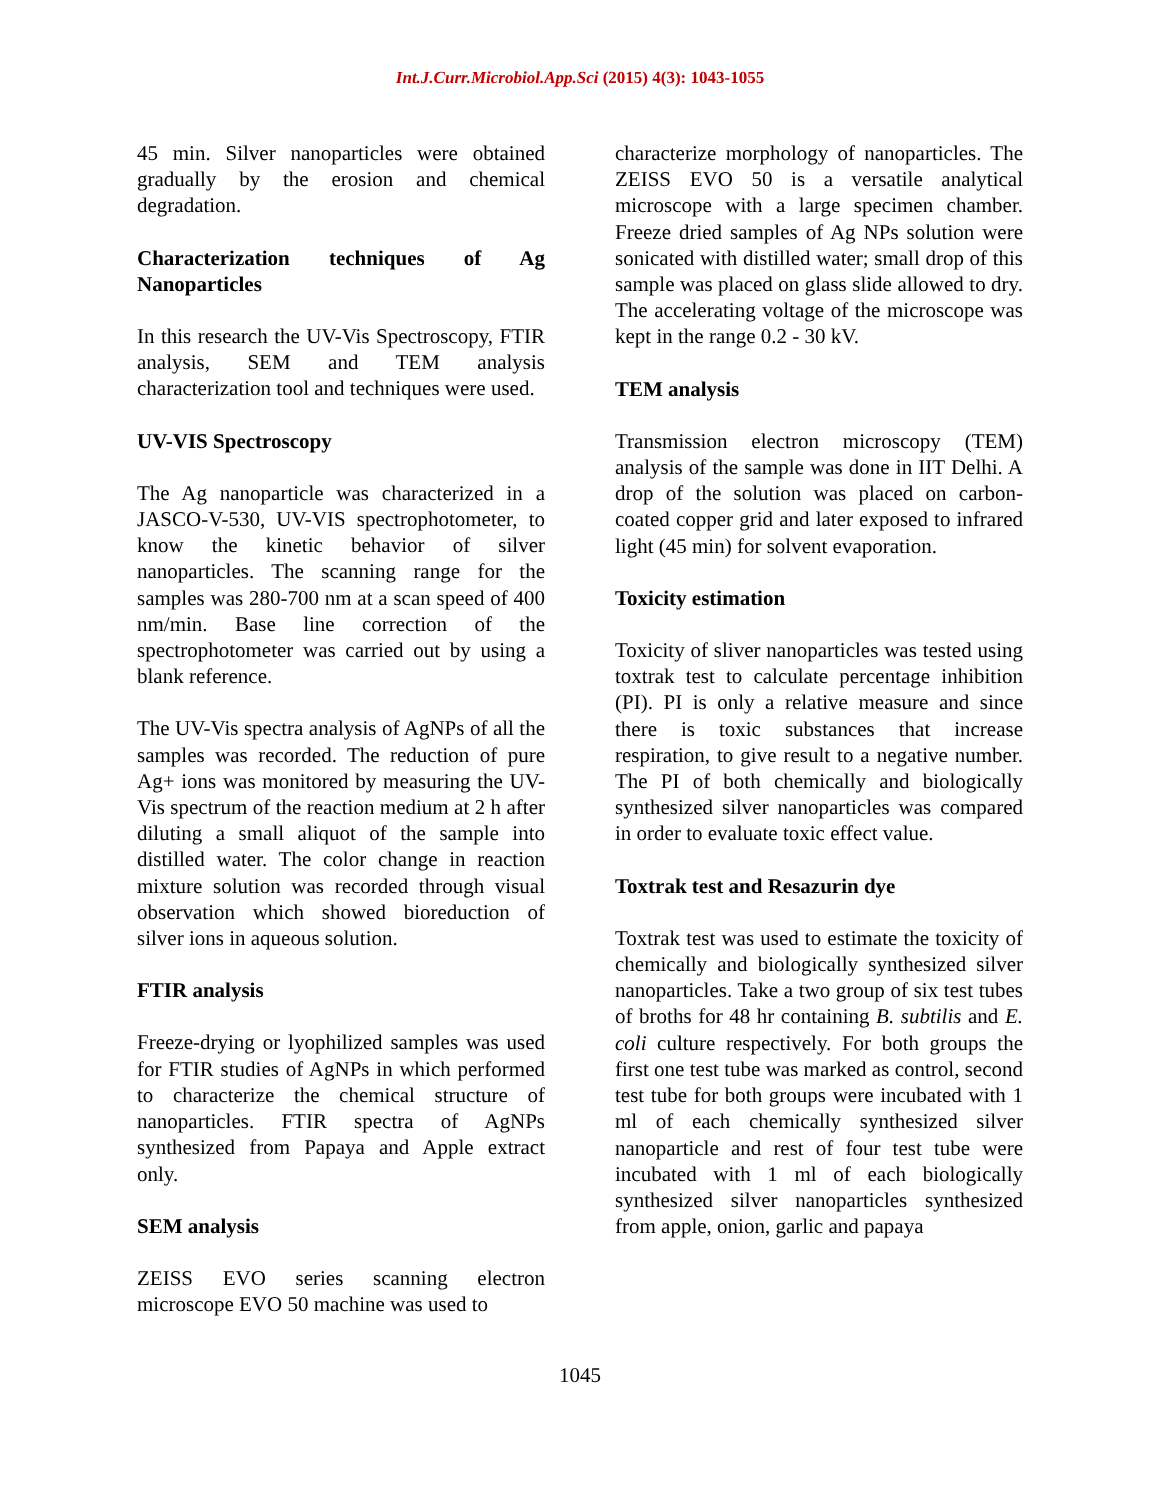Int.J.Curr.Microbiol.App.Sci (2015) 4(3): 1043-1055
45 min. Silver nanoparticles were obtained gradually by the erosion and chemical degradation.
Characterization techniques of Ag Nanoparticles
In this research the UV-Vis Spectroscopy, FTIR analysis, SEM and TEM analysis characterization tool and techniques were used.
UV-VIS Spectroscopy
The Ag nanoparticle was characterized in a JASCO-V-530, UV-VIS spectrophotometer, to know the kinetic behavior of silver nanoparticles. The scanning range for the samples was 280-700 nm at a scan speed of 400 nm/min. Base line correction of the spectrophotometer was carried out by using a blank reference.
The UV-Vis spectra analysis of AgNPs of all the samples was recorded. The reduction of pure Ag+ ions was monitored by measuring the UV-Vis spectrum of the reaction medium at 2 h after diluting a small aliquot of the sample into distilled water. The color change in reaction mixture solution was recorded through visual observation which showed bioreduction of silver ions in aqueous solution.
FTIR analysis
Freeze-drying or lyophilized samples was used for FTIR studies of AgNPs in which performed to characterize the chemical structure of nanoparticles. FTIR spectra of AgNPs synthesized from Papaya and Apple extract only.
SEM analysis
ZEISS EVO series scanning electron microscope EVO 50 machine was used to
characterize morphology of nanoparticles. The ZEISS EVO 50 is a versatile analytical microscope with a large specimen chamber. Freeze dried samples of Ag NPs solution were sonicated with distilled water; small drop of this sample was placed on glass slide allowed to dry. The accelerating voltage of the microscope was kept in the range 0.2 - 30 kV.
TEM analysis
Transmission electron microscopy (TEM) analysis of the sample was done in IIT Delhi. A drop of the solution was placed on carbon-coated copper grid and later exposed to infrared light (45 min) for solvent evaporation.
Toxicity estimation
Toxicity of sliver nanoparticles was tested using toxtrak test to calculate percentage inhibition (PI). PI is only a relative measure and since there is toxic substances that increase respiration, to give result to a negative number. The PI of both chemically and biologically synthesized silver nanoparticles was compared in order to evaluate toxic effect value.
Toxtrak test and Resazurin dye
Toxtrak test was used to estimate the toxicity of chemically and biologically synthesized silver nanoparticles. Take a two group of six test tubes of broths for 48 hr containing B. subtilis and E. coli culture respectively. For both groups the first one test tube was marked as control, second test tube for both groups were incubated with 1 ml of each chemically synthesized silver nanoparticle and rest of four test tube were incubated with 1 ml of each biologically synthesized silver nanoparticles synthesized from apple, onion, garlic and papaya
1045